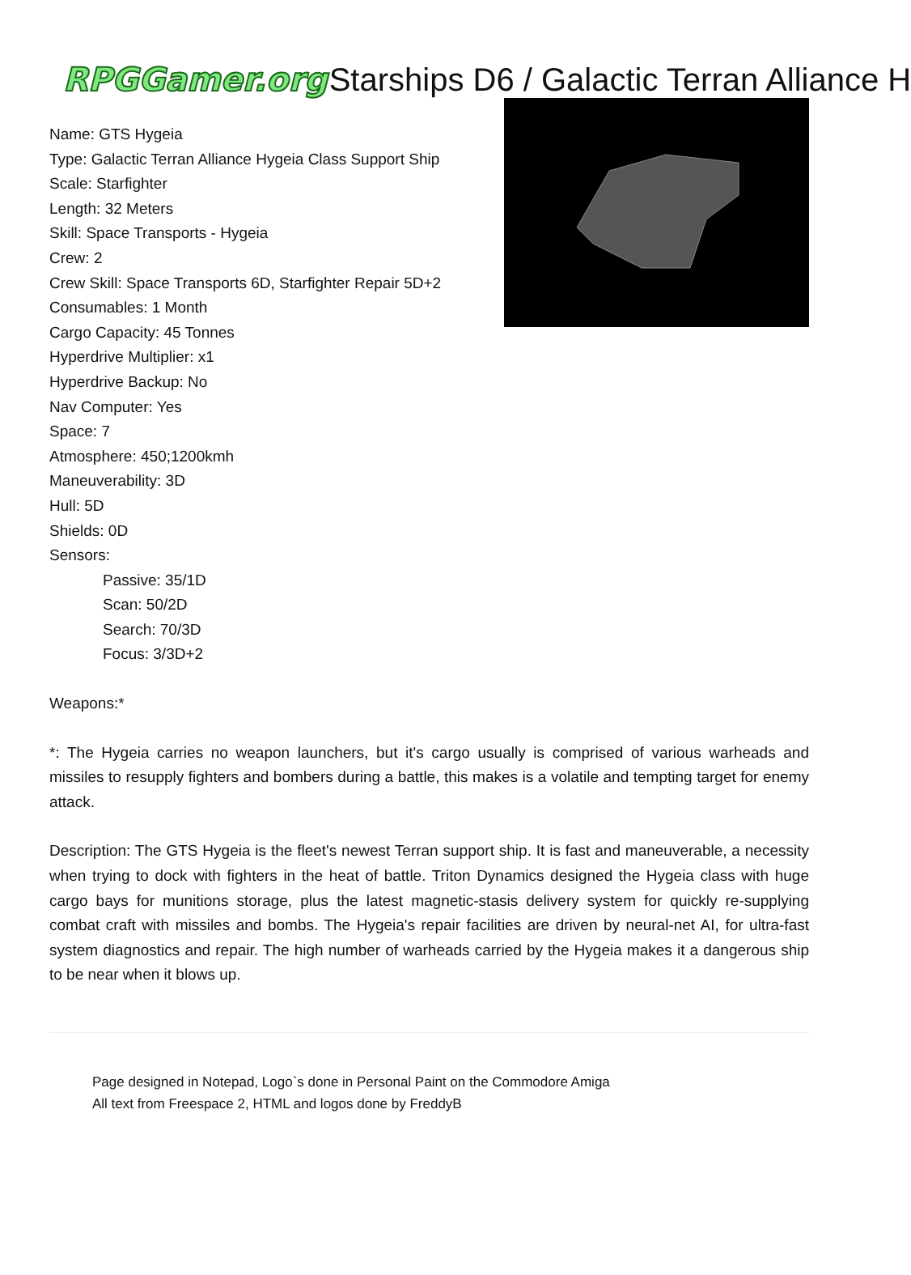RPGGamer.org Starships D6 / Galactic Terran Alliance H
Name: GTS Hygeia
Type: Galactic Terran Alliance Hygeia Class Support Ship
Scale: Starfighter
Length: 32 Meters
Skill: Space Transports - Hygeia
Crew: 2
Crew Skill: Space Transports 6D, Starfighter Repair 5D+2
Consumables: 1 Month
Cargo Capacity: 45 Tonnes
Hyperdrive Multiplier: x1
Hyperdrive Backup: No
Nav Computer: Yes
Space: 7
Atmosphere: 450;1200kmh
Maneuverability: 3D
Hull: 5D
Shields: 0D
Sensors:
Passive: 35/1D
Scan: 50/2D
Search: 70/3D
Focus: 3/3D+2
Weapons:*
*: The Hygeia carries no weapon launchers, but it's cargo usually is comprised of various warheads and missiles to resupply fighters and bombers during a battle, this makes is a volatile and tempting target for enemy attack.
Description: The GTS Hygeia is the fleet's newest Terran support ship. It is fast and maneuverable, a necessity when trying to dock with fighters in the heat of battle. Triton Dynamics designed the Hygeia class with huge cargo bays for munitions storage, plus the latest magnetic-stasis delivery system for quickly re-supplying combat craft with missiles and bombs. The Hygeia's repair facilities are driven by neural-net AI, for ultra-fast system diagnostics and repair. The high number of warheads carried by the Hygeia makes it a dangerous ship to be near when it blows up.
Page designed in Notepad, Logo`s done in Personal Paint on the Commodore Amiga
All text from Freespace 2, HTML and logos done by FreddyB